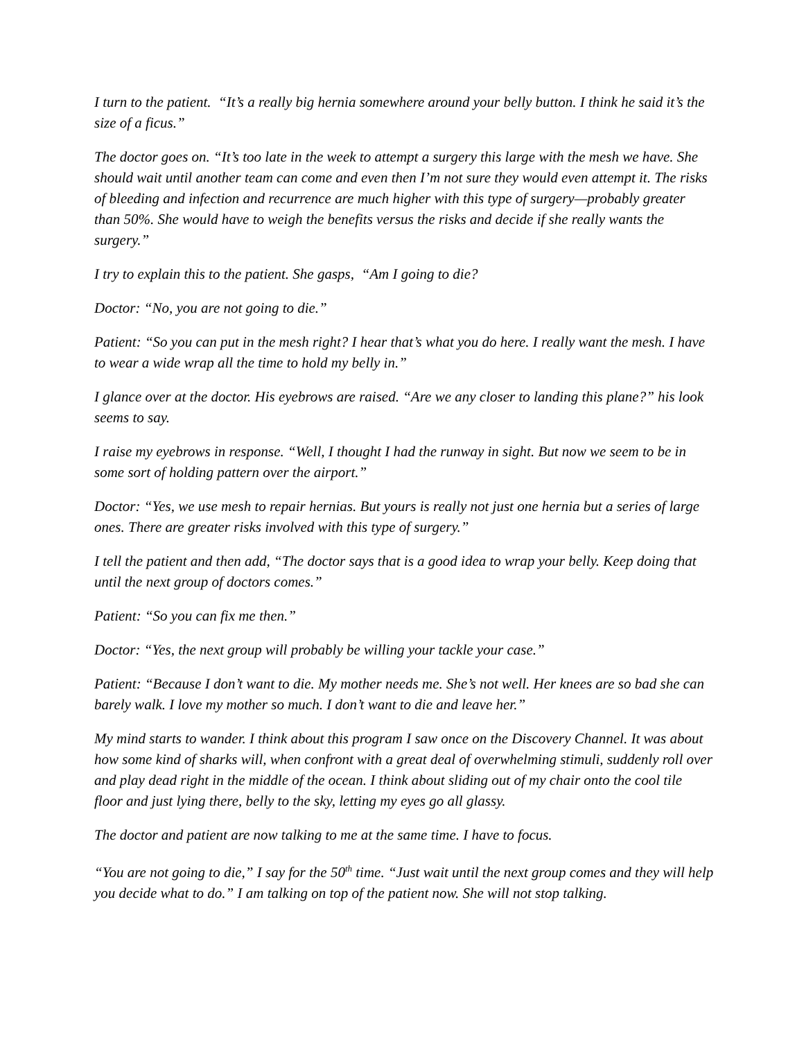I turn to the patient. “It’s a really big hernia somewhere around your belly button. I think he said it’s the size of a ficus.”
The doctor goes on. “It’s too late in the week to attempt a surgery this large with the mesh we have. She should wait until another team can come and even then I’m not sure they would even attempt it. The risks of bleeding and infection and recurrence are much higher with this type of surgery—probably greater than 50%. She would have to weigh the benefits versus the risks and decide if she really wants the surgery.”
I try to explain this to the patient. She gasps, “Am I going to die?
Doctor: “No, you are not going to die.”
Patient: “So you can put in the mesh right? I hear that’s what you do here. I really want the mesh. I have to wear a wide wrap all the time to hold my belly in.”
I glance over at the doctor. His eyebrows are raised. “Are we any closer to landing this plane?” his look seems to say.
I raise my eyebrows in response. “Well, I thought I had the runway in sight. But now we seem to be in some sort of holding pattern over the airport.”
Doctor: “Yes, we use mesh to repair hernias. But yours is really not just one hernia but a series of large ones. There are greater risks involved with this type of surgery.”
I tell the patient and then add, “The doctor says that is a good idea to wrap your belly. Keep doing that until the next group of doctors comes.”
Patient: “So you can fix me then.”
Doctor: “Yes, the next group will probably be willing your tackle your case.”
Patient: “Because I don’t want to die. My mother needs me. She’s not well. Her knees are so bad she can barely walk. I love my mother so much. I don’t want to die and leave her.”
My mind starts to wander. I think about this program I saw once on the Discovery Channel. It was about how some kind of sharks will, when confront with a great deal of overwhelming stimuli, suddenly roll over and play dead right in the middle of the ocean. I think about sliding out of my chair onto the cool tile floor and just lying there, belly to the sky, letting my eyes go all glassy.
The doctor and patient are now talking to me at the same time. I have to focus.
“You are not going to die,” I say for the 50<sup>th</sup> time. “Just wait until the next group comes and they will help you decide what to do.” I am talking on top of the patient now. She will not stop talking.